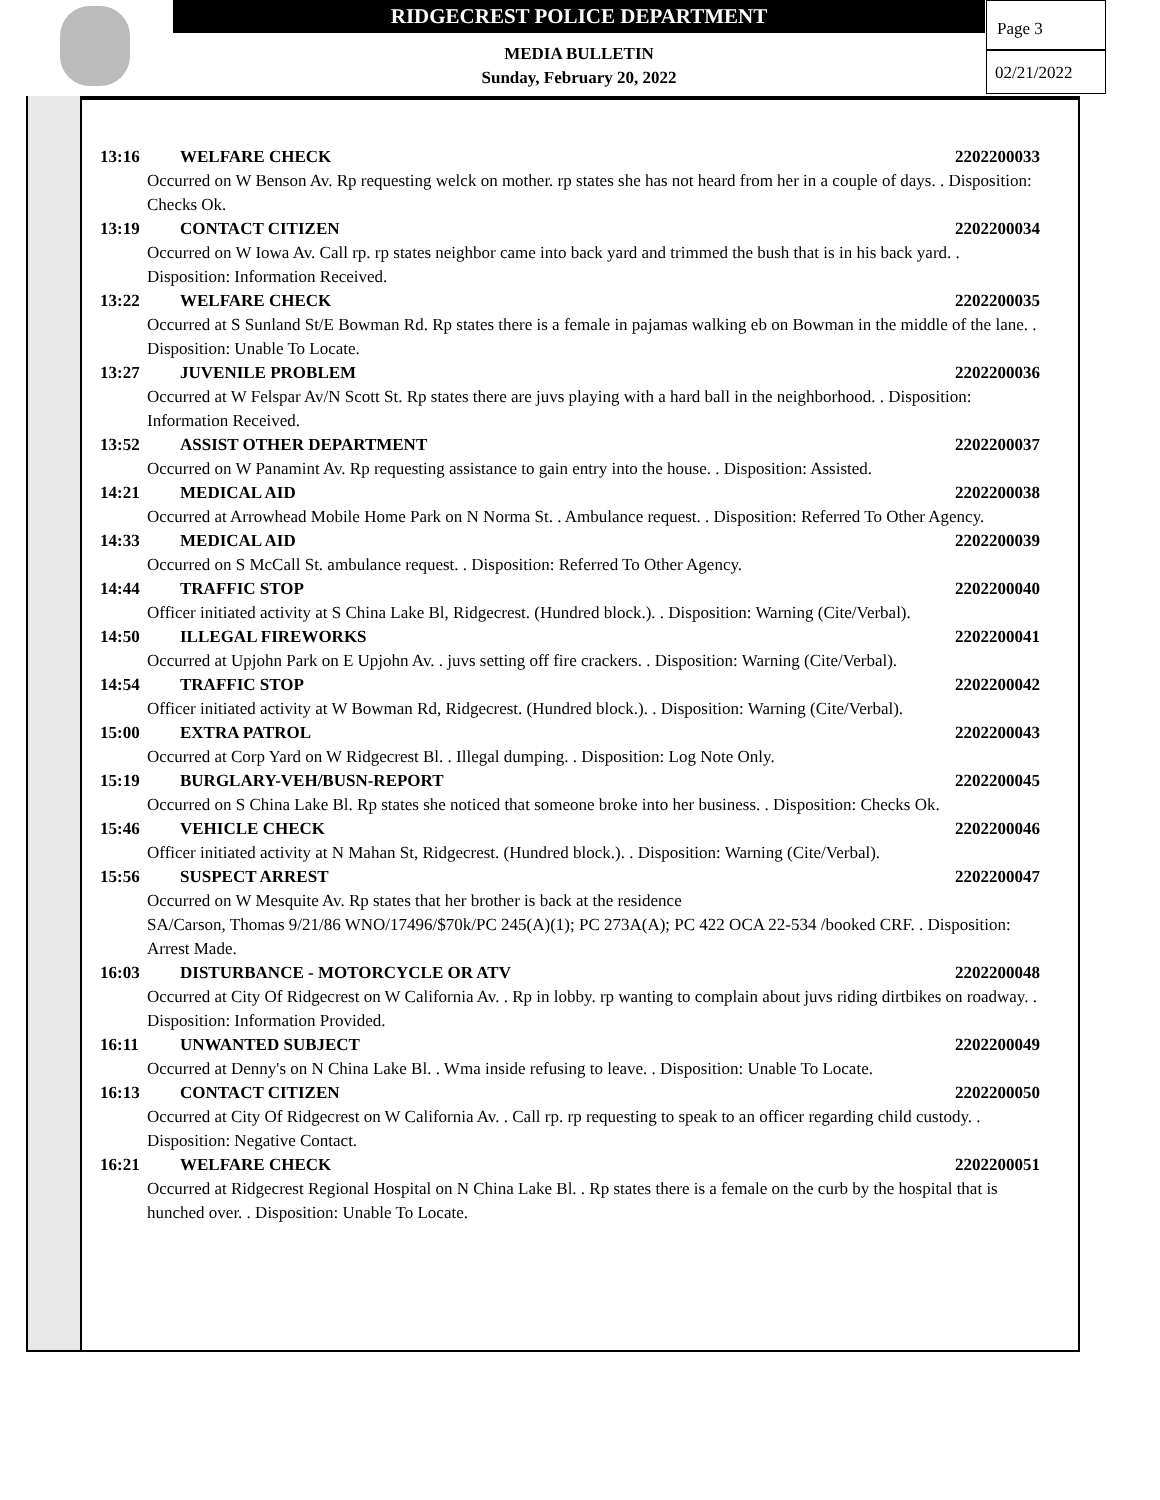RIDGECREST POLICE DEPARTMENT
MEDIA BULLETIN
Sunday, February 20, 2022
Page 3
02/21/2022
13:16 WELFARE CHECK 2202200033
Occurred on W Benson Av. Rp requesting welck on mother. rp states she has not heard from her in a couple of days. . Disposition: Checks Ok.
13:19 CONTACT CITIZEN 2202200034
Occurred on W Iowa Av. Call rp. rp states neighbor came into back yard and trimmed the bush that is in his back yard. . Disposition: Information Received.
13:22 WELFARE CHECK 2202200035
Occurred at S Sunland St/E Bowman Rd. Rp states there is a female in pajamas walking eb on Bowman in the middle of the lane. . Disposition: Unable To Locate.
13:27 JUVENILE PROBLEM 2202200036
Occurred at W Felspar Av/N Scott St. Rp states there are juvs playing with a hard ball in the neighborhood. . Disposition: Information Received.
13:52 ASSIST OTHER DEPARTMENT 2202200037
Occurred on W Panamint Av. Rp requesting assistance to gain entry into the house. . Disposition: Assisted.
14:21 MEDICAL AID 2202200038
Occurred at Arrowhead Mobile Home Park on N Norma St. . Ambulance request. . Disposition: Referred To Other Agency.
14:33 MEDICAL AID 2202200039
Occurred on S McCall St. ambulance request. . Disposition: Referred To Other Agency.
14:44 TRAFFIC STOP 2202200040
Officer initiated activity at S China Lake Bl, Ridgecrest. (Hundred block.). . Disposition: Warning (Cite/Verbal).
14:50 ILLEGAL FIREWORKS 2202200041
Occurred at Upjohn Park on E Upjohn Av. . juvs setting off fire crackers. . Disposition: Warning (Cite/Verbal).
14:54 TRAFFIC STOP 2202200042
Officer initiated activity at W Bowman Rd, Ridgecrest. (Hundred block.). . Disposition: Warning (Cite/Verbal).
15:00 EXTRA PATROL 2202200043
Occurred at Corp Yard on W Ridgecrest Bl. . Illegal dumping. . Disposition: Log Note Only.
15:19 BURGLARY-VEH/BUSN-REPORT 2202200045
Occurred on S China Lake Bl. Rp states she noticed that someone broke into her business. . Disposition: Checks Ok.
15:46 VEHICLE CHECK 2202200046
Officer initiated activity at N Mahan St, Ridgecrest. (Hundred block.). . Disposition: Warning (Cite/Verbal).
15:56 SUSPECT ARREST 2202200047
Occurred on W Mesquite Av. Rp states that her brother is back at the residence
SA/Carson, Thomas 9/21/86 WNO/17496/$70k/PC 245(A)(1); PC 273A(A); PC 422 OCA 22-534 /booked CRF. . Disposition: Arrest Made.
16:03 DISTURBANCE - MOTORCYCLE OR ATV 2202200048
Occurred at City Of Ridgecrest on W California Av. . Rp in lobby. rp wanting to complain about juvs riding dirtbikes on roadway. . Disposition: Information Provided.
16:11 UNWANTED SUBJECT 2202200049
Occurred at Denny's on N China Lake Bl. . Wma inside refusing to leave. . Disposition: Unable To Locate.
16:13 CONTACT CITIZEN 2202200050
Occurred at City Of Ridgecrest on W California Av. . Call rp. rp requesting to speak to an officer regarding child custody. . Disposition: Negative Contact.
16:21 WELFARE CHECK 2202200051
Occurred at Ridgecrest Regional Hospital on N China Lake Bl. . Rp states there is a female on the curb by the hospital that is hunched over. . Disposition: Unable To Locate.